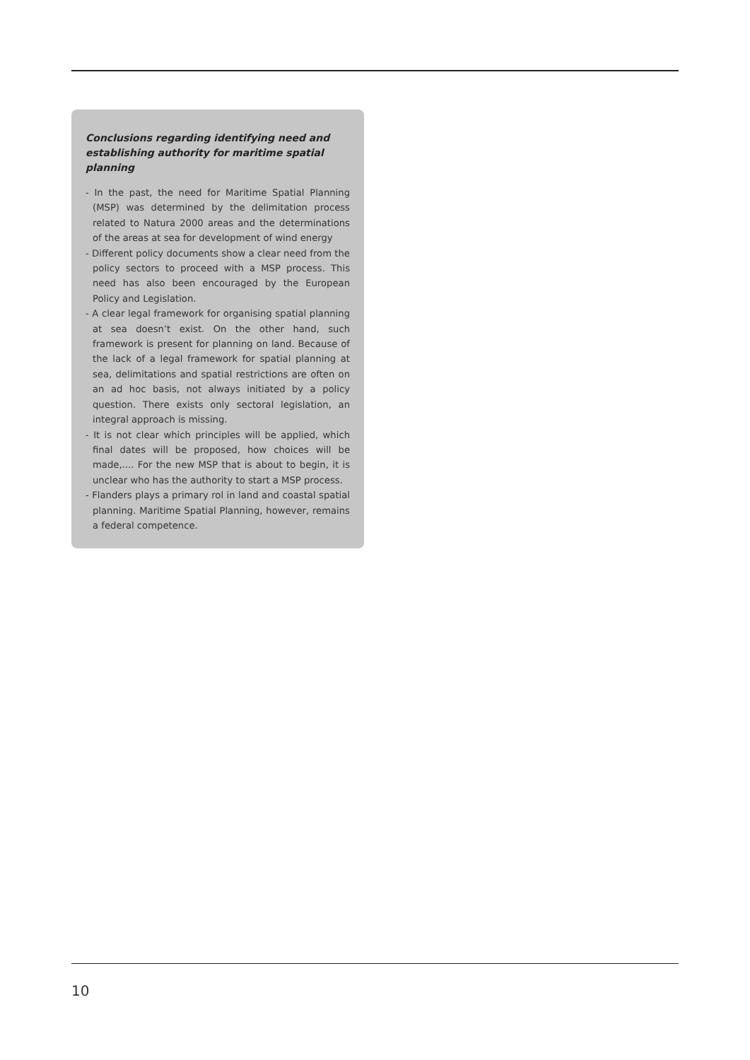Conclusions regarding identifying need and establishing authority for maritime spatial planning
- In the past, the need for Maritime Spatial Planning (MSP) was determined by the delimitation process related to Natura 2000 areas and the determinations of the areas at sea for development of wind energy
- Different policy documents show a clear need from the policy sectors to proceed with a MSP process. This need has also been encouraged by the European Policy and Legislation.
- A clear legal framework for organising spatial planning at sea doesn’t exist. On the other hand, such framework is present for planning on land. Because of the lack of a legal framework for spatial planning at sea, delimitations and spatial restrictions are often on an ad hoc basis, not always initiated by a policy question. There exists only sectoral legislation, an integral approach is missing.
- It is not clear which principles will be applied, which final dates will be proposed, how choices will be made,.... For the new MSP that is about to begin, it is unclear who has the authority to start a MSP process.
- Flanders plays a primary rol in land and coastal spatial planning. Maritime Spatial Planning, however, remains a federal competence.
10